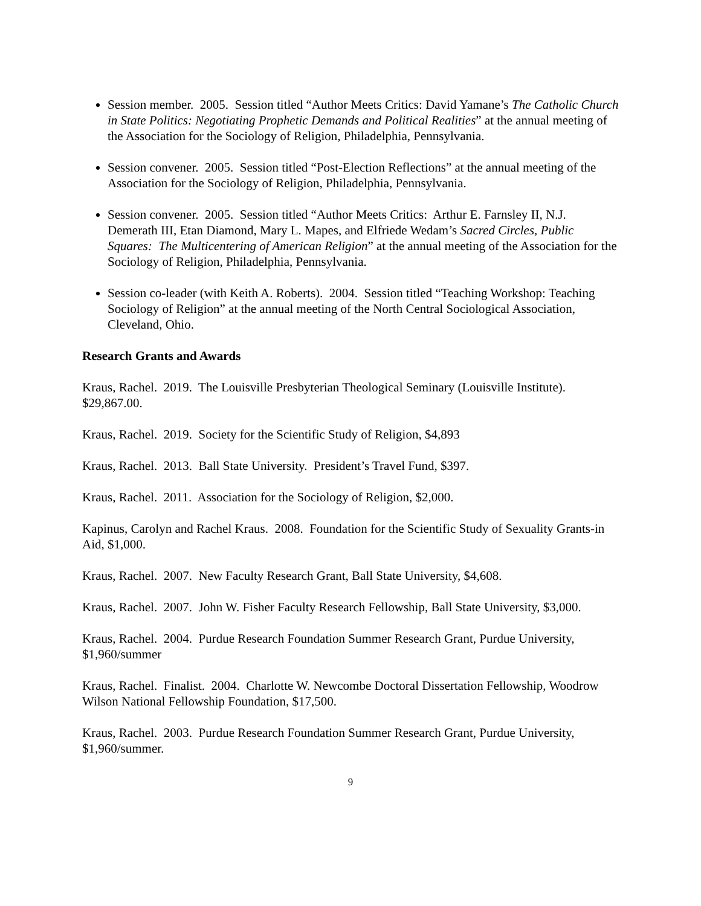Session member. 2005. Session titled “Author Meets Critics: David Yamane’s The Catholic Church in State Politics: Negotiating Prophetic Demands and Political Realities” at the annual meeting of the Association for the Sociology of Religion, Philadelphia, Pennsylvania.
Session convener. 2005. Session titled “Post-Election Reflections” at the annual meeting of the Association for the Sociology of Religion, Philadelphia, Pennsylvania.
Session convener. 2005. Session titled “Author Meets Critics: Arthur E. Farnsley II, N.J. Demerath III, Etan Diamond, Mary L. Mapes, and Elfriede Wedam’s Sacred Circles, Public Squares: The Multicentering of American Religion” at the annual meeting of the Association for the Sociology of Religion, Philadelphia, Pennsylvania.
Session co-leader (with Keith A. Roberts). 2004. Session titled “Teaching Workshop: Teaching Sociology of Religion” at the annual meeting of the North Central Sociological Association, Cleveland, Ohio.
Research Grants and Awards
Kraus, Rachel. 2019. The Louisville Presbyterian Theological Seminary (Louisville Institute). $29,867.00.
Kraus, Rachel. 2019. Society for the Scientific Study of Religion, $4,893
Kraus, Rachel. 2013. Ball State University. President’s Travel Fund, $397.
Kraus, Rachel. 2011. Association for the Sociology of Religion, $2,000.
Kapinus, Carolyn and Rachel Kraus. 2008. Foundation for the Scientific Study of Sexuality Grants-in Aid, $1,000.
Kraus, Rachel. 2007. New Faculty Research Grant, Ball State University, $4,608.
Kraus, Rachel. 2007. John W. Fisher Faculty Research Fellowship, Ball State University, $3,000.
Kraus, Rachel. 2004. Purdue Research Foundation Summer Research Grant, Purdue University, $1,960/summer
Kraus, Rachel. Finalist. 2004. Charlotte W. Newcombe Doctoral Dissertation Fellowship, Woodrow Wilson National Fellowship Foundation, $17,500.
Kraus, Rachel. 2003. Purdue Research Foundation Summer Research Grant, Purdue University, $1,960/summer.
9